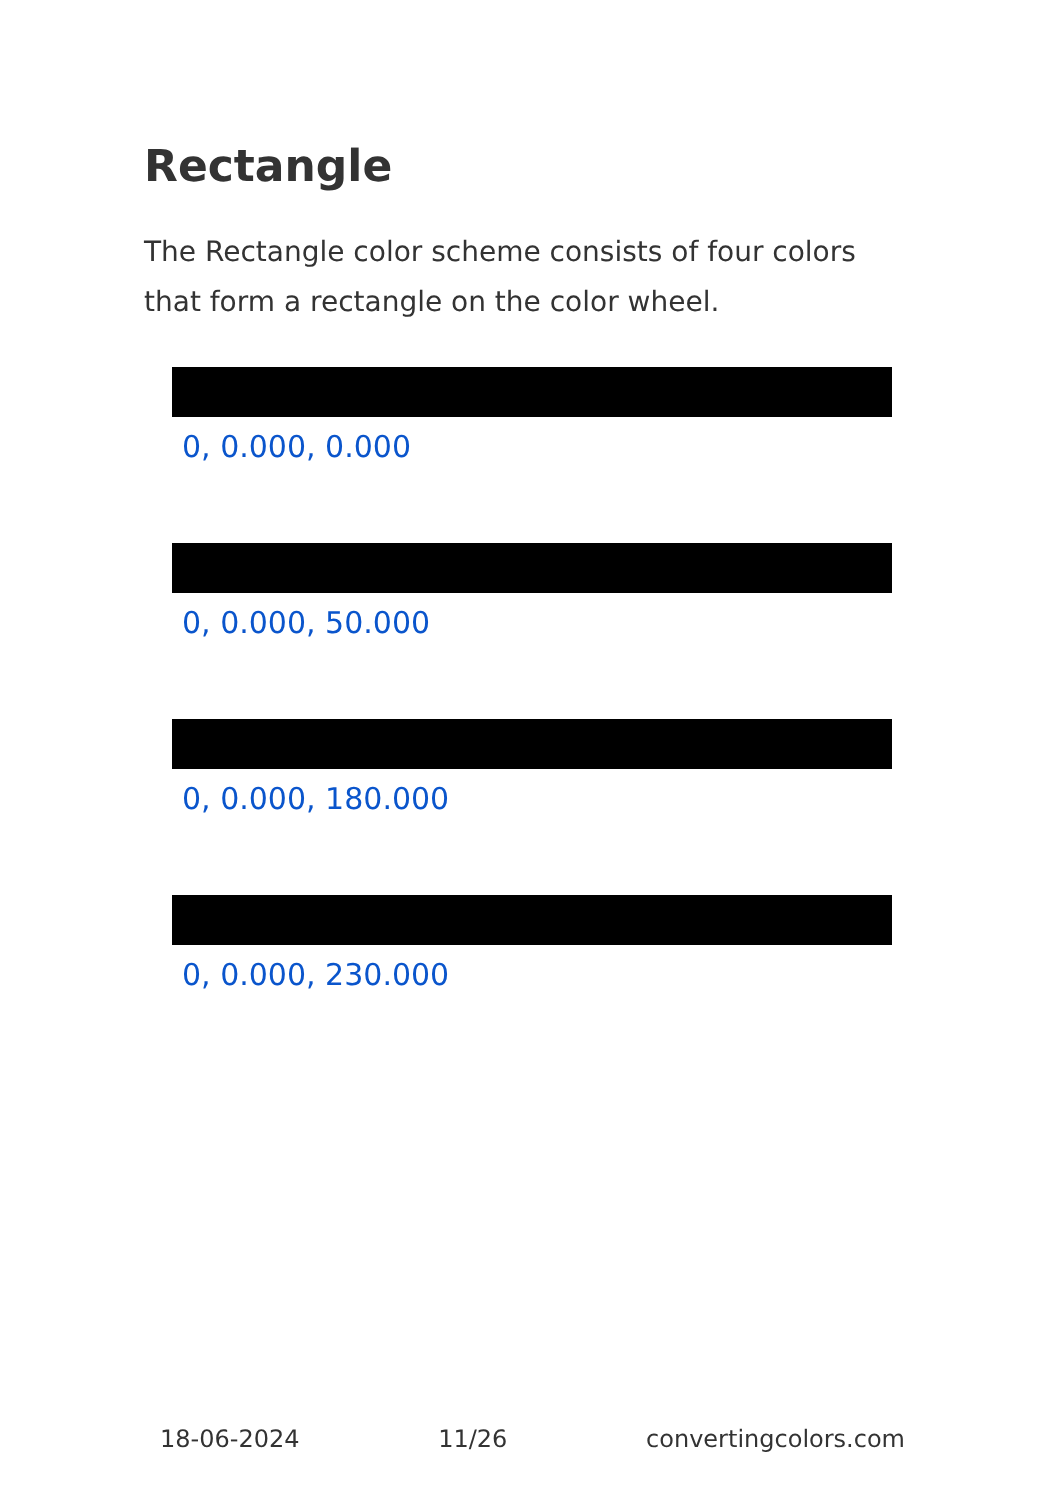Rectangle
The Rectangle color scheme consists of four colors that form a rectangle on the color wheel.
0, 0.000, 0.000
0, 0.000, 50.000
0, 0.000, 180.000
0, 0.000, 230.000
18-06-2024 11/26 convertingcolors.com